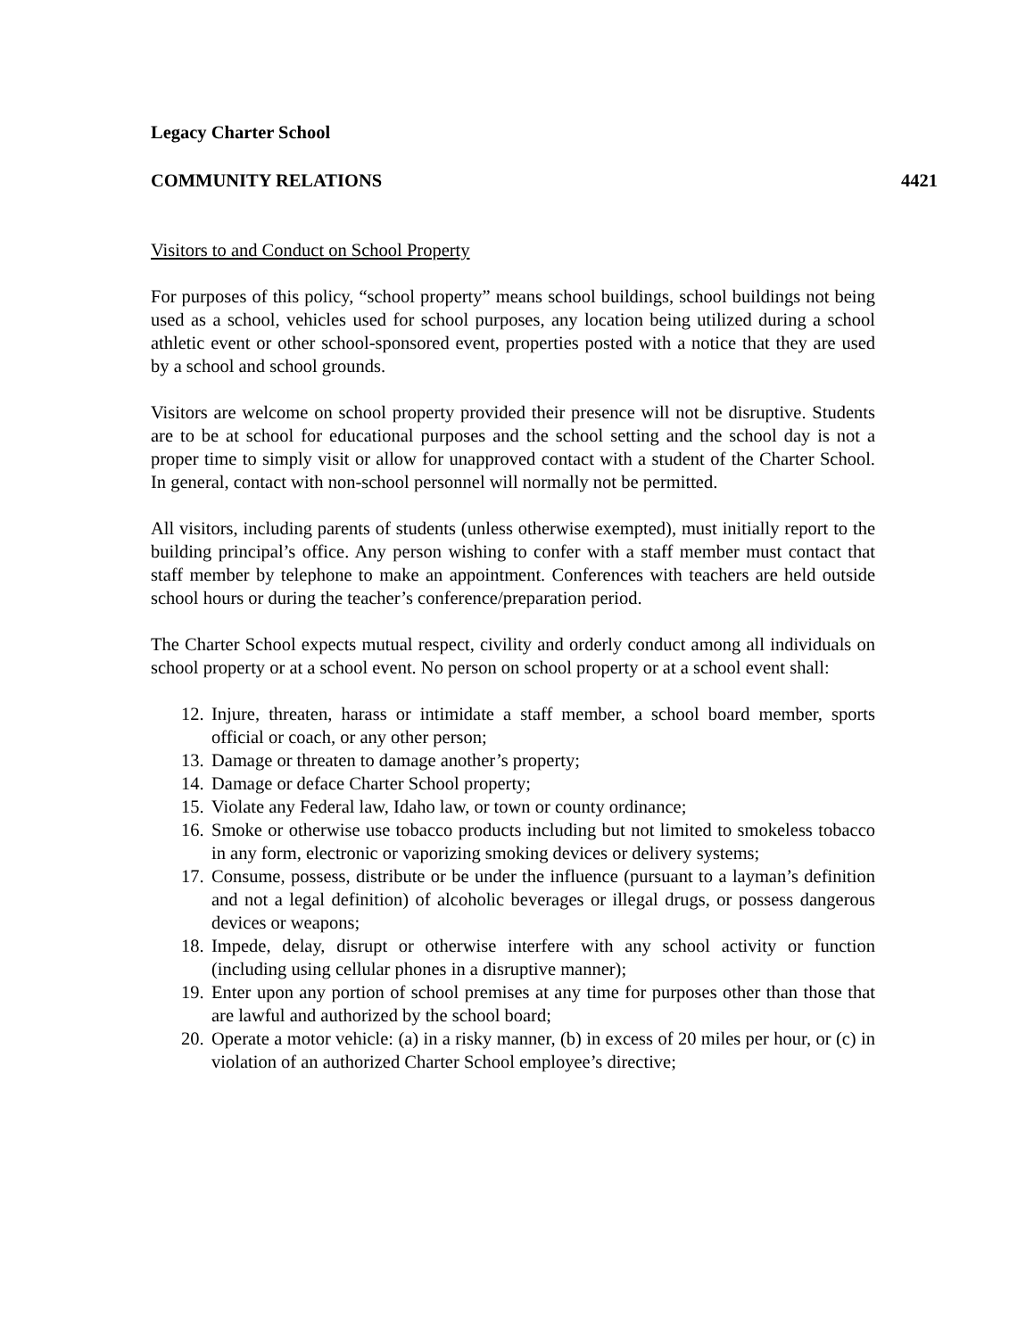Legacy Charter School
COMMUNITY RELATIONS 4421
Visitors to and Conduct on School Property
For purposes of this policy, “school property” means school buildings, school buildings not being used as a school, vehicles used for school purposes, any location being utilized during a school athletic event or other school-sponsored event, properties posted with a notice that they are used by a school and school grounds.
Visitors are welcome on school property provided their presence will not be disruptive. Students are to be at school for educational purposes and the school setting and the school day is not a proper time to simply visit or allow for unapproved contact with a student of the Charter School. In general, contact with non-school personnel will normally not be permitted.
All visitors, including parents of students (unless otherwise exempted), must initially report to the building principal’s office. Any person wishing to confer with a staff member must contact that staff member by telephone to make an appointment. Conferences with teachers are held outside school hours or during the teacher’s conference/preparation period.
The Charter School expects mutual respect, civility and orderly conduct among all individuals on school property or at a school event. No person on school property or at a school event shall:
12. Injure, threaten, harass or intimidate a staff member, a school board member, sports official or coach, or any other person;
13. Damage or threaten to damage another’s property;
14. Damage or deface Charter School property;
15. Violate any Federal law, Idaho law, or town or county ordinance;
16. Smoke or otherwise use tobacco products including but not limited to smokeless tobacco in any form, electronic or vaporizing smoking devices or delivery systems;
17. Consume, possess, distribute or be under the influence (pursuant to a layman’s definition and not a legal definition) of alcoholic beverages or illegal drugs, or possess dangerous devices or weapons;
18. Impede, delay, disrupt or otherwise interfere with any school activity or function (including using cellular phones in a disruptive manner);
19. Enter upon any portion of school premises at any time for purposes other than those that are lawful and authorized by the school board;
20. Operate a motor vehicle: (a) in a risky manner, (b) in excess of 20 miles per hour, or (c) in violation of an authorized Charter School employee’s directive;